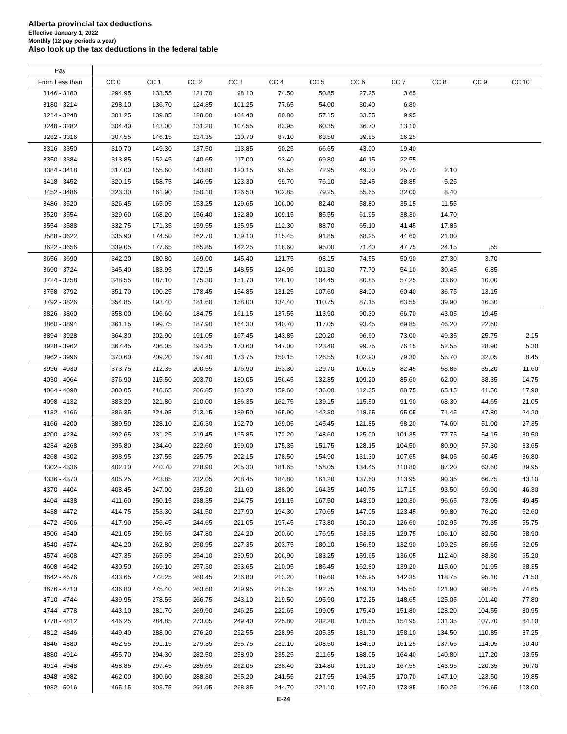Alberta provincial tax deductions
Effective January 1, 2022
Monthly (12 pay periods a year)
Also look up the tax deductions in the federal table
| Pay | | | | | | | | | | | |
| --- | --- | --- | --- | --- | --- | --- | --- | --- | --- | --- | --- |
| From Less than | CC 0 | CC 1 | CC 2 | CC 3 | CC 4 | CC 5 | CC 6 | CC 7 | CC 8 | CC 9 | CC 10 |
| 3146 - 3180 | 294.95 | 133.55 | 121.70 | 98.10 | 74.50 | 50.85 | 27.25 | 3.65 | | | |
| 3180 - 3214 | 298.10 | 136.70 | 124.85 | 101.25 | 77.65 | 54.00 | 30.40 | 6.80 | | | |
| 3214 - 3248 | 301.25 | 139.85 | 128.00 | 104.40 | 80.80 | 57.15 | 33.55 | 9.95 | | | |
| 3248 - 3282 | 304.40 | 143.00 | 131.20 | 107.55 | 83.95 | 60.35 | 36.70 | 13.10 | | | |
| 3282 - 3316 | 307.55 | 146.15 | 134.35 | 110.70 | 87.10 | 63.50 | 39.85 | 16.25 | | | |
| 3316 - 3350 | 310.70 | 149.30 | 137.50 | 113.85 | 90.25 | 66.65 | 43.00 | 19.40 | | | |
| 3350 - 3384 | 313.85 | 152.45 | 140.65 | 117.00 | 93.40 | 69.80 | 46.15 | 22.55 | | | |
| 3384 - 3418 | 317.00 | 155.60 | 143.80 | 120.15 | 96.55 | 72.95 | 49.30 | 25.70 | 2.10 | | |
| 3418 - 3452 | 320.15 | 158.75 | 146.95 | 123.30 | 99.70 | 76.10 | 52.45 | 28.85 | 5.25 | | |
| 3452 - 3486 | 323.30 | 161.90 | 150.10 | 126.50 | 102.85 | 79.25 | 55.65 | 32.00 | 8.40 | | |
| 3486 - 3520 | 326.45 | 165.05 | 153.25 | 129.65 | 106.00 | 82.40 | 58.80 | 35.15 | 11.55 | | |
| 3520 - 3554 | 329.60 | 168.20 | 156.40 | 132.80 | 109.15 | 85.55 | 61.95 | 38.30 | 14.70 | | |
| 3554 - 3588 | 332.75 | 171.35 | 159.55 | 135.95 | 112.30 | 88.70 | 65.10 | 41.45 | 17.85 | | |
| 3588 - 3622 | 335.90 | 174.50 | 162.70 | 139.10 | 115.45 | 91.85 | 68.25 | 44.60 | 21.00 | | |
| 3622 - 3656 | 339.05 | 177.65 | 165.85 | 142.25 | 118.60 | 95.00 | 71.40 | 47.75 | 24.15 | .55 | |
| 3656 - 3690 | 342.20 | 180.80 | 169.00 | 145.40 | 121.75 | 98.15 | 74.55 | 50.90 | 27.30 | 3.70 | |
| 3690 - 3724 | 345.40 | 183.95 | 172.15 | 148.55 | 124.95 | 101.30 | 77.70 | 54.10 | 30.45 | 6.85 | |
| 3724 - 3758 | 348.55 | 187.10 | 175.30 | 151.70 | 128.10 | 104.45 | 80.85 | 57.25 | 33.60 | 10.00 | |
| 3758 - 3792 | 351.70 | 190.25 | 178.45 | 154.85 | 131.25 | 107.60 | 84.00 | 60.40 | 36.75 | 13.15 | |
| 3792 - 3826 | 354.85 | 193.40 | 181.60 | 158.00 | 134.40 | 110.75 | 87.15 | 63.55 | 39.90 | 16.30 | |
| 3826 - 3860 | 358.00 | 196.60 | 184.75 | 161.15 | 137.55 | 113.90 | 90.30 | 66.70 | 43.05 | 19.45 | |
| 3860 - 3894 | 361.15 | 199.75 | 187.90 | 164.30 | 140.70 | 117.05 | 93.45 | 69.85 | 46.20 | 22.60 | |
| 3894 - 3928 | 364.30 | 202.90 | 191.05 | 167.45 | 143.85 | 120.20 | 96.60 | 73.00 | 49.35 | 25.75 | 2.15 |
| 3928 - 3962 | 367.45 | 206.05 | 194.25 | 170.60 | 147.00 | 123.40 | 99.75 | 76.15 | 52.55 | 28.90 | 5.30 |
| 3962 - 3996 | 370.60 | 209.20 | 197.40 | 173.75 | 150.15 | 126.55 | 102.90 | 79.30 | 55.70 | 32.05 | 8.45 |
| 3996 - 4030 | 373.75 | 212.35 | 200.55 | 176.90 | 153.30 | 129.70 | 106.05 | 82.45 | 58.85 | 35.20 | 11.60 |
| 4030 - 4064 | 376.90 | 215.50 | 203.70 | 180.05 | 156.45 | 132.85 | 109.20 | 85.60 | 62.00 | 38.35 | 14.75 |
| 4064 - 4098 | 380.05 | 218.65 | 206.85 | 183.20 | 159.60 | 136.00 | 112.35 | 88.75 | 65.15 | 41.50 | 17.90 |
| 4098 - 4132 | 383.20 | 221.80 | 210.00 | 186.35 | 162.75 | 139.15 | 115.50 | 91.90 | 68.30 | 44.65 | 21.05 |
| 4132 - 4166 | 386.35 | 224.95 | 213.15 | 189.50 | 165.90 | 142.30 | 118.65 | 95.05 | 71.45 | 47.80 | 24.20 |
| 4166 - 4200 | 389.50 | 228.10 | 216.30 | 192.70 | 169.05 | 145.45 | 121.85 | 98.20 | 74.60 | 51.00 | 27.35 |
| 4200 - 4234 | 392.65 | 231.25 | 219.45 | 195.85 | 172.20 | 148.60 | 125.00 | 101.35 | 77.75 | 54.15 | 30.50 |
| 4234 - 4268 | 395.80 | 234.40 | 222.60 | 199.00 | 175.35 | 151.75 | 128.15 | 104.50 | 80.90 | 57.30 | 33.65 |
| 4268 - 4302 | 398.95 | 237.55 | 225.75 | 202.15 | 178.50 | 154.90 | 131.30 | 107.65 | 84.05 | 60.45 | 36.80 |
| 4302 - 4336 | 402.10 | 240.70 | 228.90 | 205.30 | 181.65 | 158.05 | 134.45 | 110.80 | 87.20 | 63.60 | 39.95 |
| 4336 - 4370 | 405.25 | 243.85 | 232.05 | 208.45 | 184.80 | 161.20 | 137.60 | 113.95 | 90.35 | 66.75 | 43.10 |
| 4370 - 4404 | 408.45 | 247.00 | 235.20 | 211.60 | 188.00 | 164.35 | 140.75 | 117.15 | 93.50 | 69.90 | 46.30 |
| 4404 - 4438 | 411.60 | 250.15 | 238.35 | 214.75 | 191.15 | 167.50 | 143.90 | 120.30 | 96.65 | 73.05 | 49.45 |
| 4438 - 4472 | 414.75 | 253.30 | 241.50 | 217.90 | 194.30 | 170.65 | 147.05 | 123.45 | 99.80 | 76.20 | 52.60 |
| 4472 - 4506 | 417.90 | 256.45 | 244.65 | 221.05 | 197.45 | 173.80 | 150.20 | 126.60 | 102.95 | 79.35 | 55.75 |
| 4506 - 4540 | 421.05 | 259.65 | 247.80 | 224.20 | 200.60 | 176.95 | 153.35 | 129.75 | 106.10 | 82.50 | 58.90 |
| 4540 - 4574 | 424.20 | 262.80 | 250.95 | 227.35 | 203.75 | 180.10 | 156.50 | 132.90 | 109.25 | 85.65 | 62.05 |
| 4574 - 4608 | 427.35 | 265.95 | 254.10 | 230.50 | 206.90 | 183.25 | 159.65 | 136.05 | 112.40 | 88.80 | 65.20 |
| 4608 - 4642 | 430.50 | 269.10 | 257.30 | 233.65 | 210.05 | 186.45 | 162.80 | 139.20 | 115.60 | 91.95 | 68.35 |
| 4642 - 4676 | 433.65 | 272.25 | 260.45 | 236.80 | 213.20 | 189.60 | 165.95 | 142.35 | 118.75 | 95.10 | 71.50 |
| 4676 - 4710 | 436.80 | 275.40 | 263.60 | 239.95 | 216.35 | 192.75 | 169.10 | 145.50 | 121.90 | 98.25 | 74.65 |
| 4710 - 4744 | 439.95 | 278.55 | 266.75 | 243.10 | 219.50 | 195.90 | 172.25 | 148.65 | 125.05 | 101.40 | 77.80 |
| 4744 - 4778 | 443.10 | 281.70 | 269.90 | 246.25 | 222.65 | 199.05 | 175.40 | 151.80 | 128.20 | 104.55 | 80.95 |
| 4778 - 4812 | 446.25 | 284.85 | 273.05 | 249.40 | 225.80 | 202.20 | 178.55 | 154.95 | 131.35 | 107.70 | 84.10 |
| 4812 - 4846 | 449.40 | 288.00 | 276.20 | 252.55 | 228.95 | 205.35 | 181.70 | 158.10 | 134.50 | 110.85 | 87.25 |
| 4846 - 4880 | 452.55 | 291.15 | 279.35 | 255.75 | 232.10 | 208.50 | 184.90 | 161.25 | 137.65 | 114.05 | 90.40 |
| 4880 - 4914 | 455.70 | 294.30 | 282.50 | 258.90 | 235.25 | 211.65 | 188.05 | 164.40 | 140.80 | 117.20 | 93.55 |
| 4914 - 4948 | 458.85 | 297.45 | 285.65 | 262.05 | 238.40 | 214.80 | 191.20 | 167.55 | 143.95 | 120.35 | 96.70 |
| 4948 - 4982 | 462.00 | 300.60 | 288.80 | 265.20 | 241.55 | 217.95 | 194.35 | 170.70 | 147.10 | 123.50 | 99.85 |
| 4982 - 5016 | 465.15 | 303.75 | 291.95 | 268.35 | 244.70 | 221.10 | 197.50 | 173.85 | 150.25 | 126.65 | 103.00 |
E-24